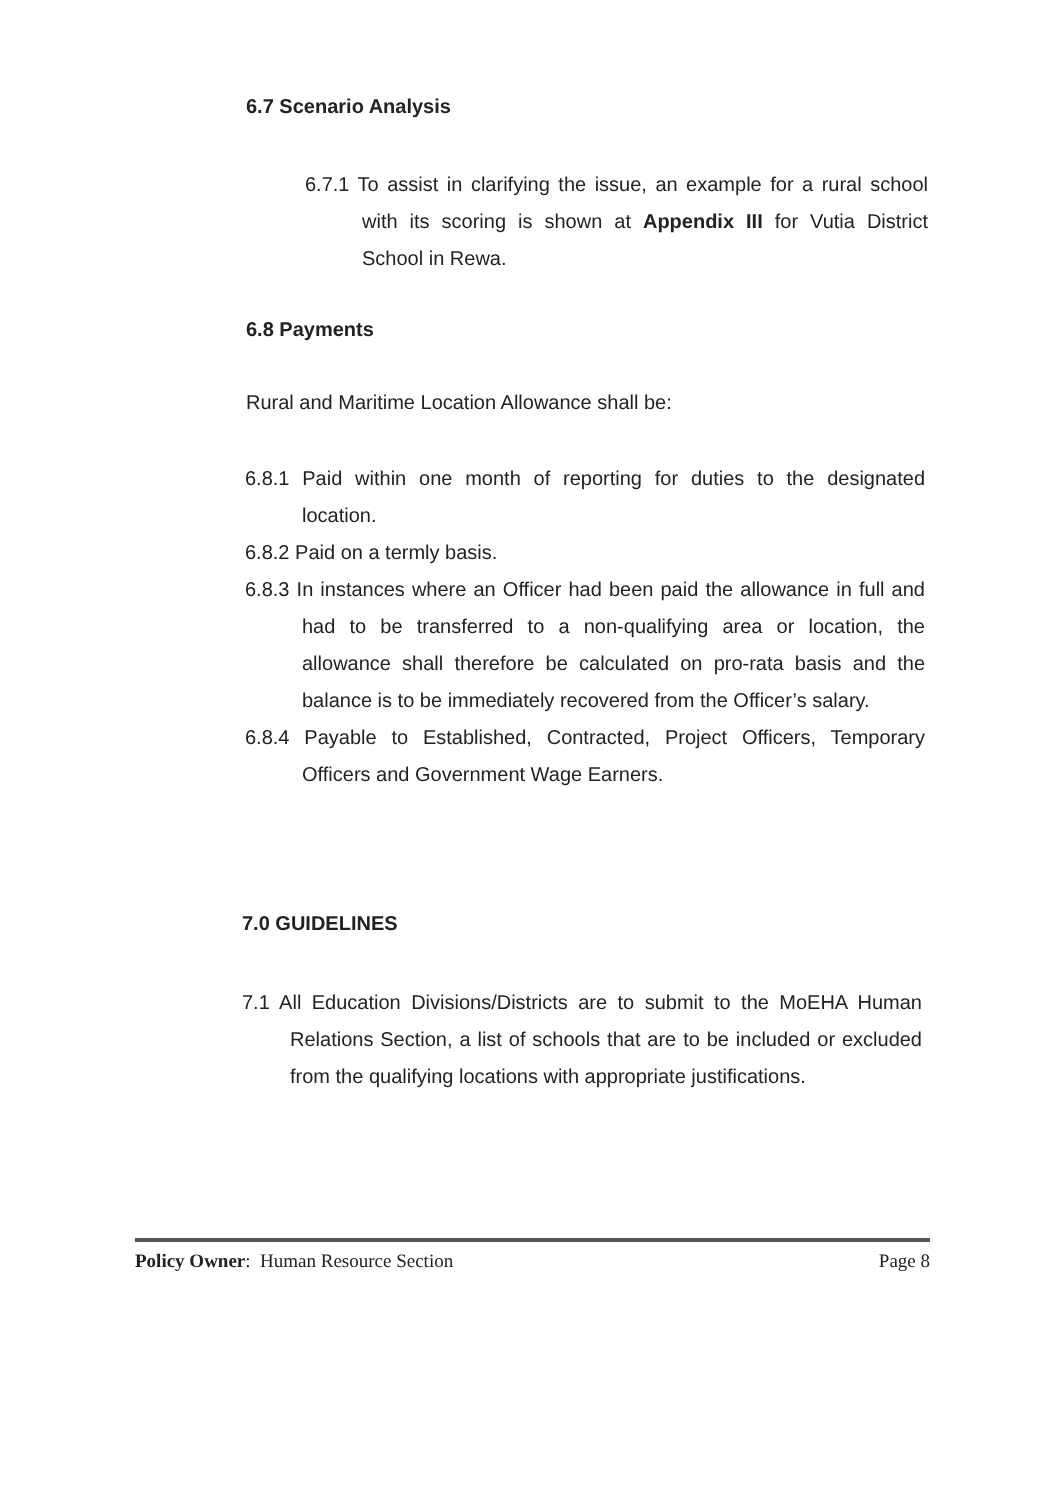6.7 Scenario Analysis
6.7.1 To assist in clarifying the issue, an example for a rural school with its scoring is shown at Appendix III for Vutia District School in Rewa.
6.8 Payments
Rural and Maritime Location Allowance shall be:
6.8.1 Paid within one month of reporting for duties to the designated location.
6.8.2 Paid on a termly basis.
6.8.3 In instances where an Officer had been paid the allowance in full and had to be transferred to a non-qualifying area or location, the allowance shall therefore be calculated on pro-rata basis and the balance is to be immediately recovered from the Officer’s salary.
6.8.4 Payable to Established, Contracted, Project Officers, Temporary Officers and Government Wage Earners.
7.0 GUIDELINES
7.1 All Education Divisions/Districts are to submit to the MoEHA Human Relations Section, a list of schools that are to be included or excluded from the qualifying locations with appropriate justifications.
Policy Owner: Human Resource Section Page 8